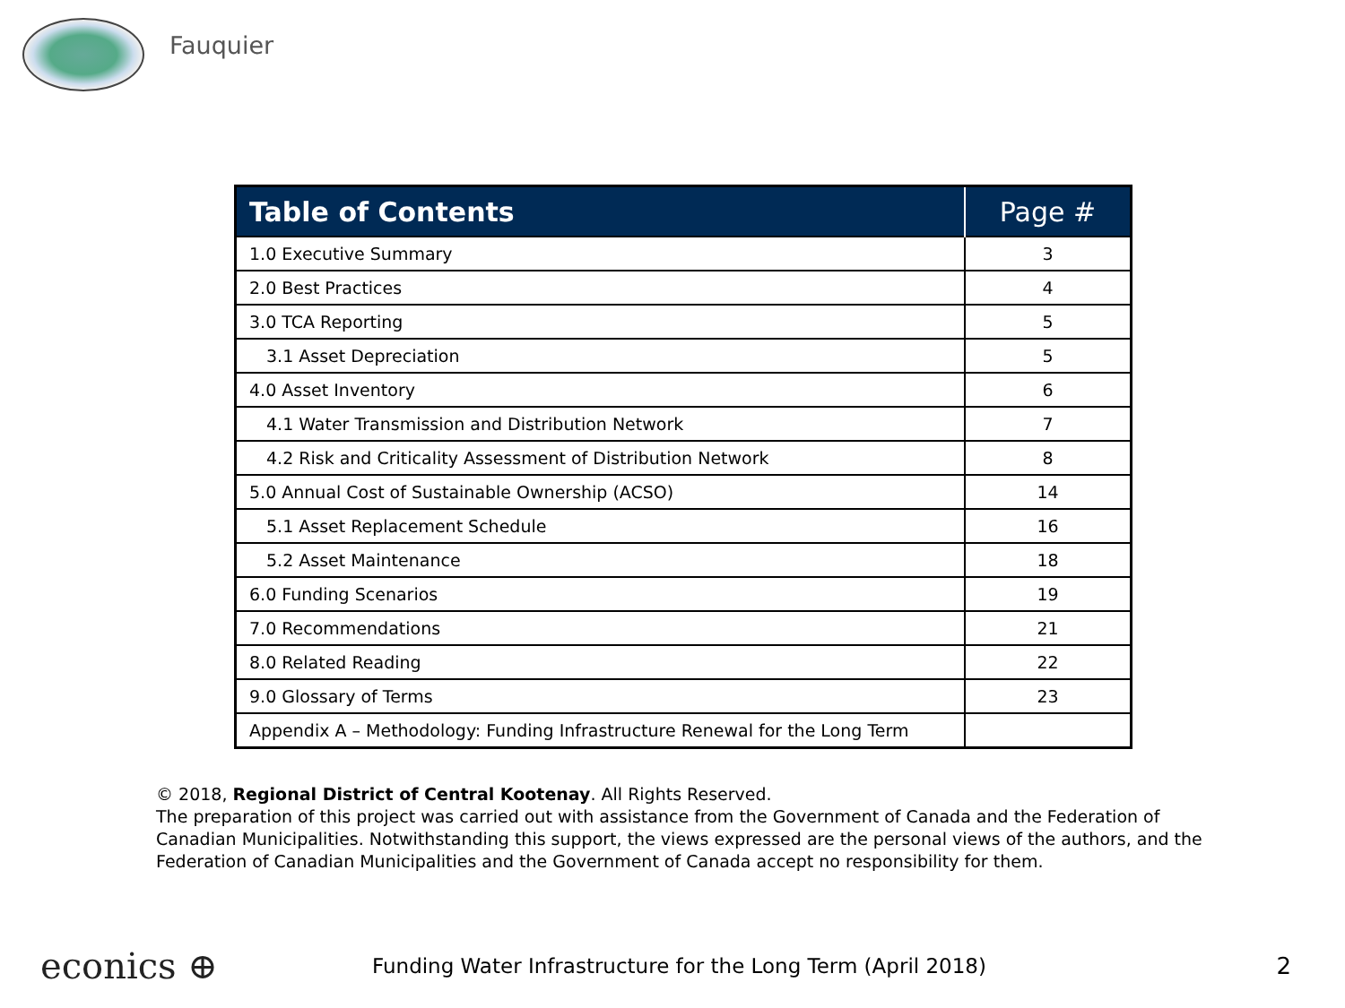Fauquier
| Table of Contents | Page # |
| --- | --- |
| 1.0 Executive Summary | 3 |
| 2.0 Best Practices | 4 |
| 3.0 TCA Reporting | 5 |
| 3.1 Asset Depreciation | 5 |
| 4.0 Asset Inventory | 6 |
| 4.1 Water Transmission and Distribution Network | 7 |
| 4.2 Risk and Criticality Assessment of Distribution Network | 8 |
| 5.0 Annual Cost of Sustainable Ownership (ACSO) | 14 |
| 5.1 Asset Replacement Schedule | 16 |
| 5.2 Asset Maintenance | 18 |
| 6.0 Funding Scenarios | 19 |
| 7.0 Recommendations | 21 |
| 8.0 Related Reading | 22 |
| 9.0 Glossary of Terms | 23 |
| Appendix A – Methodology: Funding Infrastructure Renewal for the Long Term | |
© 2018, Regional District of Central Kootenay. All Rights Reserved.
The preparation of this project was carried out with assistance from the Government of Canada and the Federation of Canadian Municipalities. Notwithstanding this support, the views expressed are the personal views of the authors, and the Federation of Canadian Municipalities and the Government of Canada accept no responsibility for them.
econics ⊕
Funding Water Infrastructure for the Long Term (April 2018)
2